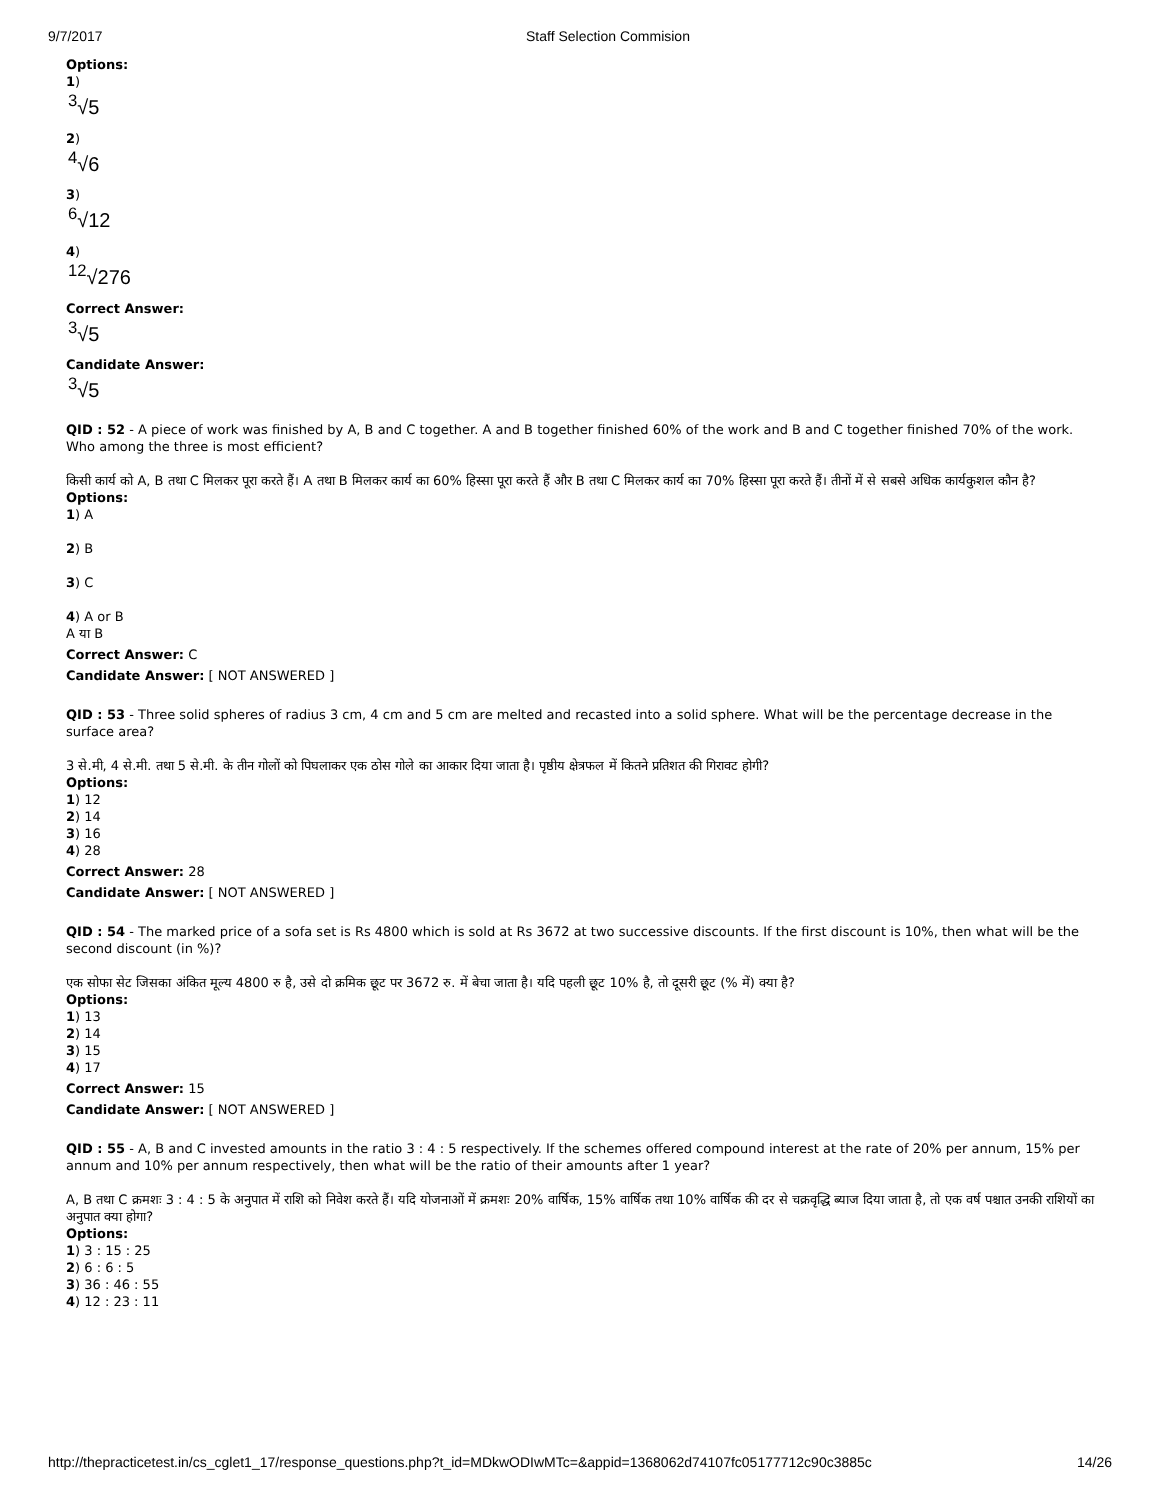9/7/2017 Staff Selection Commision
Options:
1)
<sup>3</sup>√5
2)
<sup>4</sup>√6
3)
<sup>6</sup>√12
4)
<sup>12</sup>√276
Correct Answer:
<sup>3</sup>√5
Candidate Answer:
<sup>3</sup>√5
QID : 52 - A piece of work was finished by A, B and C together. A and B together finished 60% of the work and B and C together finished 70% of the work. Who among the three is most efficient?
किसी कार्य को A, B तथा C मिलकर पूरा करते हैं। A तथा B मिलकर कार्य का 60% हिस्सा पूरा करते हैं और B तथा C मिलकर कार्य का 70% हिस्सा पूरा करते हैं। तीनों में से सबसे अधिक कार्यकुशल कौन है?
Options:
1) A
2) B
3) C
4) A or B
A या B
Correct Answer: C
Candidate Answer: [ NOT ANSWERED ]
QID : 53 - Three solid spheres of radius 3 cm, 4 cm and 5 cm are melted and recasted into a solid sphere. What will be the percentage decrease in the surface area?
3 से.मी, 4 से.मी. तथा 5 से.मी. के तीन गोलों को पिघलाकर एक ठोस गोले का आकार दिया जाता है। पृष्ठीय क्षेत्रफल में कितने प्रतिशत की गिरावट होगी?
Options:
1) 12
2) 14
3) 16
4) 28
Correct Answer: 28
Candidate Answer: [ NOT ANSWERED ]
QID : 54 - The marked price of a sofa set is Rs 4800 which is sold at Rs 3672 at two successive discounts. If the first discount is 10%, then what will be the second discount (in %)?
एक सोफा सेट जिसका अंकित मूल्य 4800 रु है, उसे दो क्रमिक छूट पर 3672 रु. में बेचा जाता है। यदि पहली छूट 10% है, तो दूसरी छूट (% में) क्या है?
Options:
1) 13
2) 14
3) 15
4) 17
Correct Answer: 15
Candidate Answer: [ NOT ANSWERED ]
QID : 55 - A, B and C invested amounts in the ratio 3 : 4 : 5 respectively. If the schemes offered compound interest at the rate of 20% per annum, 15% per annum and 10% per annum respectively, then what will be the ratio of their amounts after 1 year?
A, B तथा C क्रमशः 3 : 4 : 5 के अनुपात में राशि को निवेश करते हैं। यदि योजनाओं में क्रमशः 20% वार्षिक, 15% वार्षिक तथा 10% वार्षिक की दर से चक्रवृद्धि ब्याज दिया जाता है, तो एक वर्ष पश्चात उनकी राशियों का अनुपात क्या होगा?
Options:
1) 3 : 15 : 25
2) 6 : 6 : 5
3) 36 : 46 : 55
4) 12 : 23 : 11
http://thepracticetest.in/cs_cglet1_17/response_questions.php?t_id=MDkwODIwMTc=&appid=1368062d74107fc05177712c90c3885c 14/26